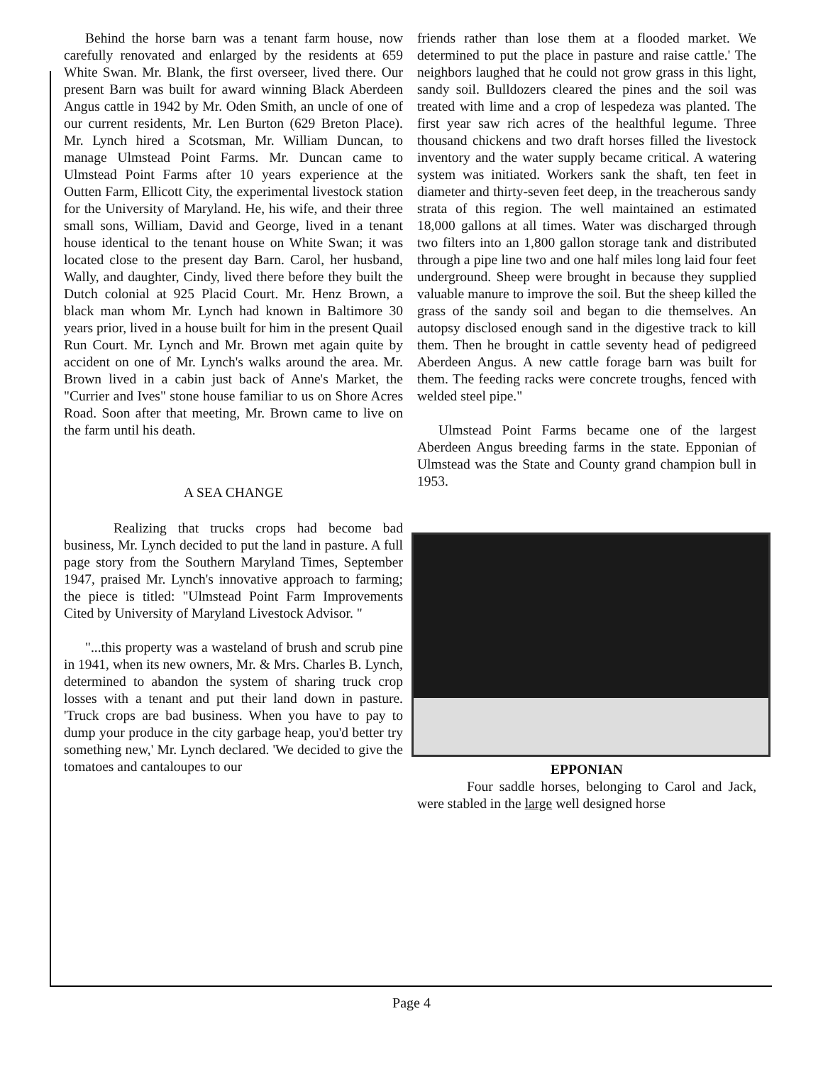Behind the horse barn was a tenant farm house, now carefully renovated and enlarged by the residents at 659 White Swan. Mr. Blank, the first overseer, lived there. Our present Barn was built for award winning Black Aberdeen Angus cattle in 1942 by Mr. Oden Smith, an uncle of one of our current residents, Mr. Len Burton (629 Breton Place). Mr. Lynch hired a Scotsman, Mr. William Duncan, to manage Ulmstead Point Farms. Mr. Duncan came to Ulmstead Point Farms after 10 years experience at the Outten Farm, Ellicott City, the experimental livestock station for the University of Maryland. He, his wife, and their three small sons, William, David and George, lived in a tenant house identical to the tenant house on White Swan; it was located close to the present day Barn. Carol, her husband, Wally, and daughter, Cindy, lived there before they built the Dutch colonial at 925 Placid Court. Mr. Henz Brown, a black man whom Mr. Lynch had known in Baltimore 30 years prior, lived in a house built for him in the present Quail Run Court. Mr. Lynch and Mr. Brown met again quite by accident on one of Mr. Lynch's walks around the area. Mr. Brown lived in a cabin just back of Anne's Market, the "Currier and Ives" stone house familiar to us on Shore Acres Road. Soon after that meeting, Mr. Brown came to live on the farm until his death.
A SEA CHANGE
Realizing that trucks crops had become bad business, Mr. Lynch decided to put the land in pasture. A full page story from the Southern Maryland Times, September 1947, praised Mr. Lynch's innovative approach to farming; the piece is titled: "Ulmstead Point Farm Improvements Cited by University of Maryland Livestock Advisor. "
"...this property was a wasteland of brush and scrub pine in 1941, when its new owners, Mr. & Mrs. Charles B. Lynch, determined to abandon the system of sharing truck crop losses with a tenant and put their land down in pasture. 'Truck crops are bad business. When you have to pay to dump your produce in the city garbage heap, you'd better try something new,' Mr. Lynch declared. 'We decided to give the tomatoes and cantaloupes to our
friends rather than lose them at a flooded market. We determined to put the place in pasture and raise cattle.' The neighbors laughed that he could not grow grass in this light, sandy soil. Bulldozers cleared the pines and the soil was treated with lime and a crop of lespedeza was planted. The first year saw rich acres of the healthful legume. Three thousand chickens and two draft horses filled the livestock inventory and the water supply became critical. A watering system was initiated. Workers sank the shaft, ten feet in diameter and thirty-seven feet deep, in the treacherous sandy strata of this region. The well maintained an estimated 18,000 gallons at all times. Water was discharged through two filters into an 1,800 gallon storage tank and distributed through a pipe line two and one half miles long laid four feet underground. Sheep were brought in because they supplied valuable manure to improve the soil. But the sheep killed the grass of the sandy soil and began to die themselves. An autopsy disclosed enough sand in the digestive track to kill them. Then he brought in cattle seventy head of pedigreed Aberdeen Angus. A new cattle forage barn was built for them. The feeding racks were concrete troughs, fenced with welded steel pipe."
Ulmstead Point Farms became one of the largest Aberdeen Angus breeding farms in the state. Epponian of Ulmstead was the State and County grand champion bull in 1953.
EPPONIAN
Four saddle horses, belonging to Carol and Jack, were stabled in the large well designed horse
Page 4